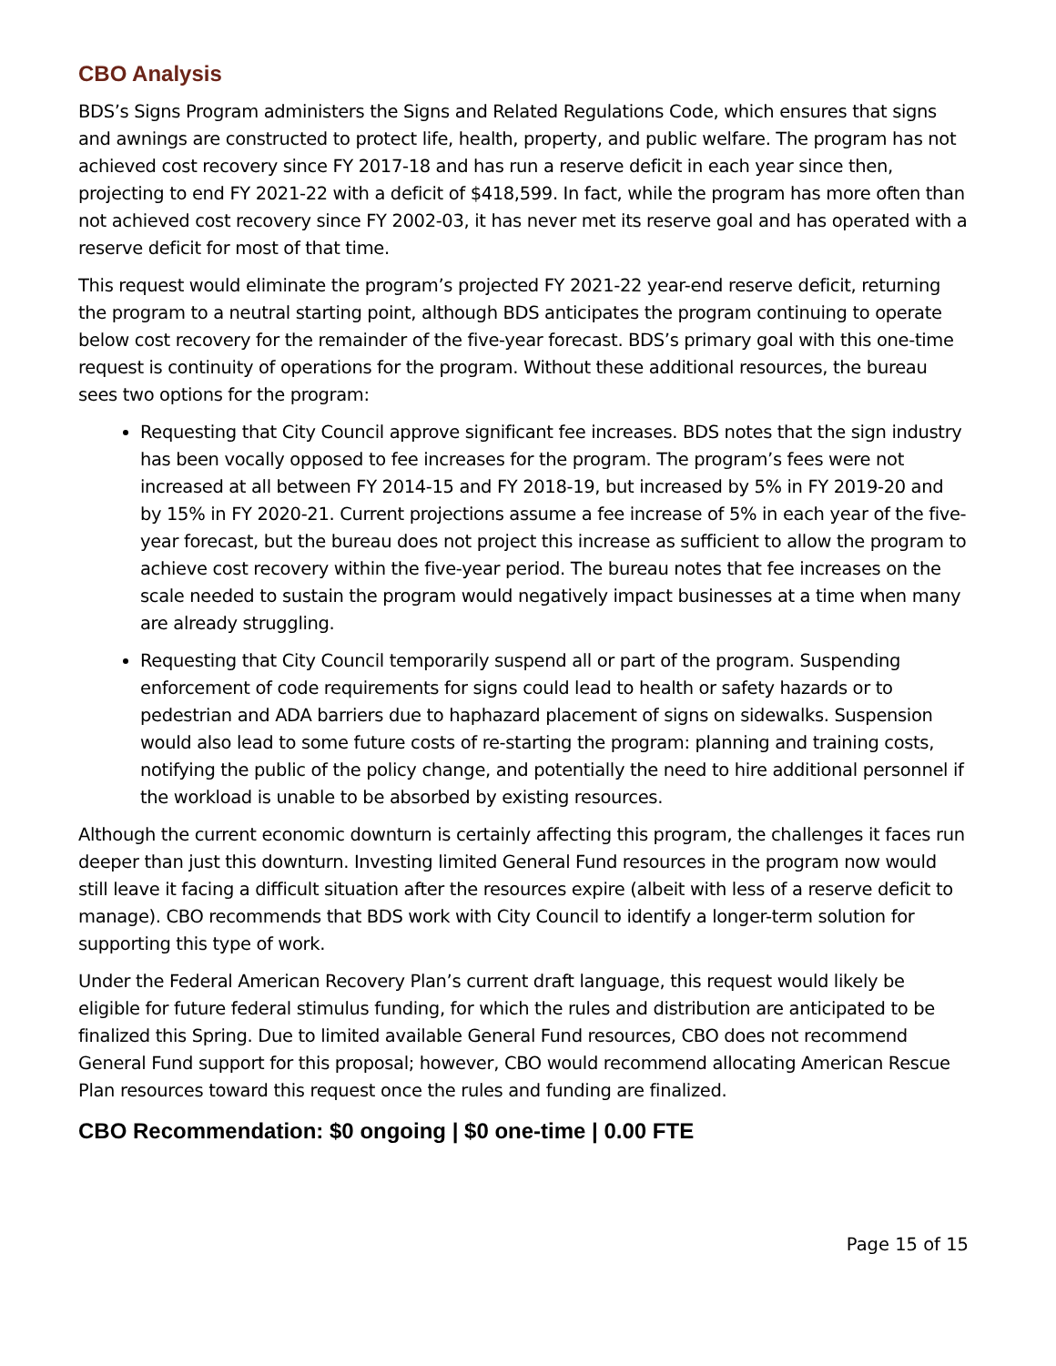CBO Analysis
BDS’s Signs Program administers the Signs and Related Regulations Code, which ensures that signs and awnings are constructed to protect life, health, property, and public welfare. The program has not achieved cost recovery since FY 2017-18 and has run a reserve deficit in each year since then, projecting to end FY 2021-22 with a deficit of $418,599. In fact, while the program has more often than not achieved cost recovery since FY 2002-03, it has never met its reserve goal and has operated with a reserve deficit for most of that time.
This request would eliminate the program’s projected FY 2021-22 year-end reserve deficit, returning the program to a neutral starting point, although BDS anticipates the program continuing to operate below cost recovery for the remainder of the five-year forecast. BDS’s primary goal with this one-time request is continuity of operations for the program. Without these additional resources, the bureau sees two options for the program:
Requesting that City Council approve significant fee increases. BDS notes that the sign industry has been vocally opposed to fee increases for the program. The program’s fees were not increased at all between FY 2014-15 and FY 2018-19, but increased by 5% in FY 2019-20 and by 15% in FY 2020-21. Current projections assume a fee increase of 5% in each year of the five-year forecast, but the bureau does not project this increase as sufficient to allow the program to achieve cost recovery within the five-year period. The bureau notes that fee increases on the scale needed to sustain the program would negatively impact businesses at a time when many are already struggling.
Requesting that City Council temporarily suspend all or part of the program. Suspending enforcement of code requirements for signs could lead to health or safety hazards or to pedestrian and ADA barriers due to haphazard placement of signs on sidewalks. Suspension would also lead to some future costs of re-starting the program: planning and training costs, notifying the public of the policy change, and potentially the need to hire additional personnel if the workload is unable to be absorbed by existing resources.
Although the current economic downturn is certainly affecting this program, the challenges it faces run deeper than just this downturn. Investing limited General Fund resources in the program now would still leave it facing a difficult situation after the resources expire (albeit with less of a reserve deficit to manage). CBO recommends that BDS work with City Council to identify a longer-term solution for supporting this type of work.
Under the Federal American Recovery Plan’s current draft language, this request would likely be eligible for future federal stimulus funding, for which the rules and distribution are anticipated to be finalized this Spring. Due to limited available General Fund resources, CBO does not recommend General Fund support for this proposal; however, CBO would recommend allocating American Rescue Plan resources toward this request once the rules and funding are finalized.
CBO Recommendation: $0 ongoing | $0 one-time | 0.00 FTE
Page 15 of 15